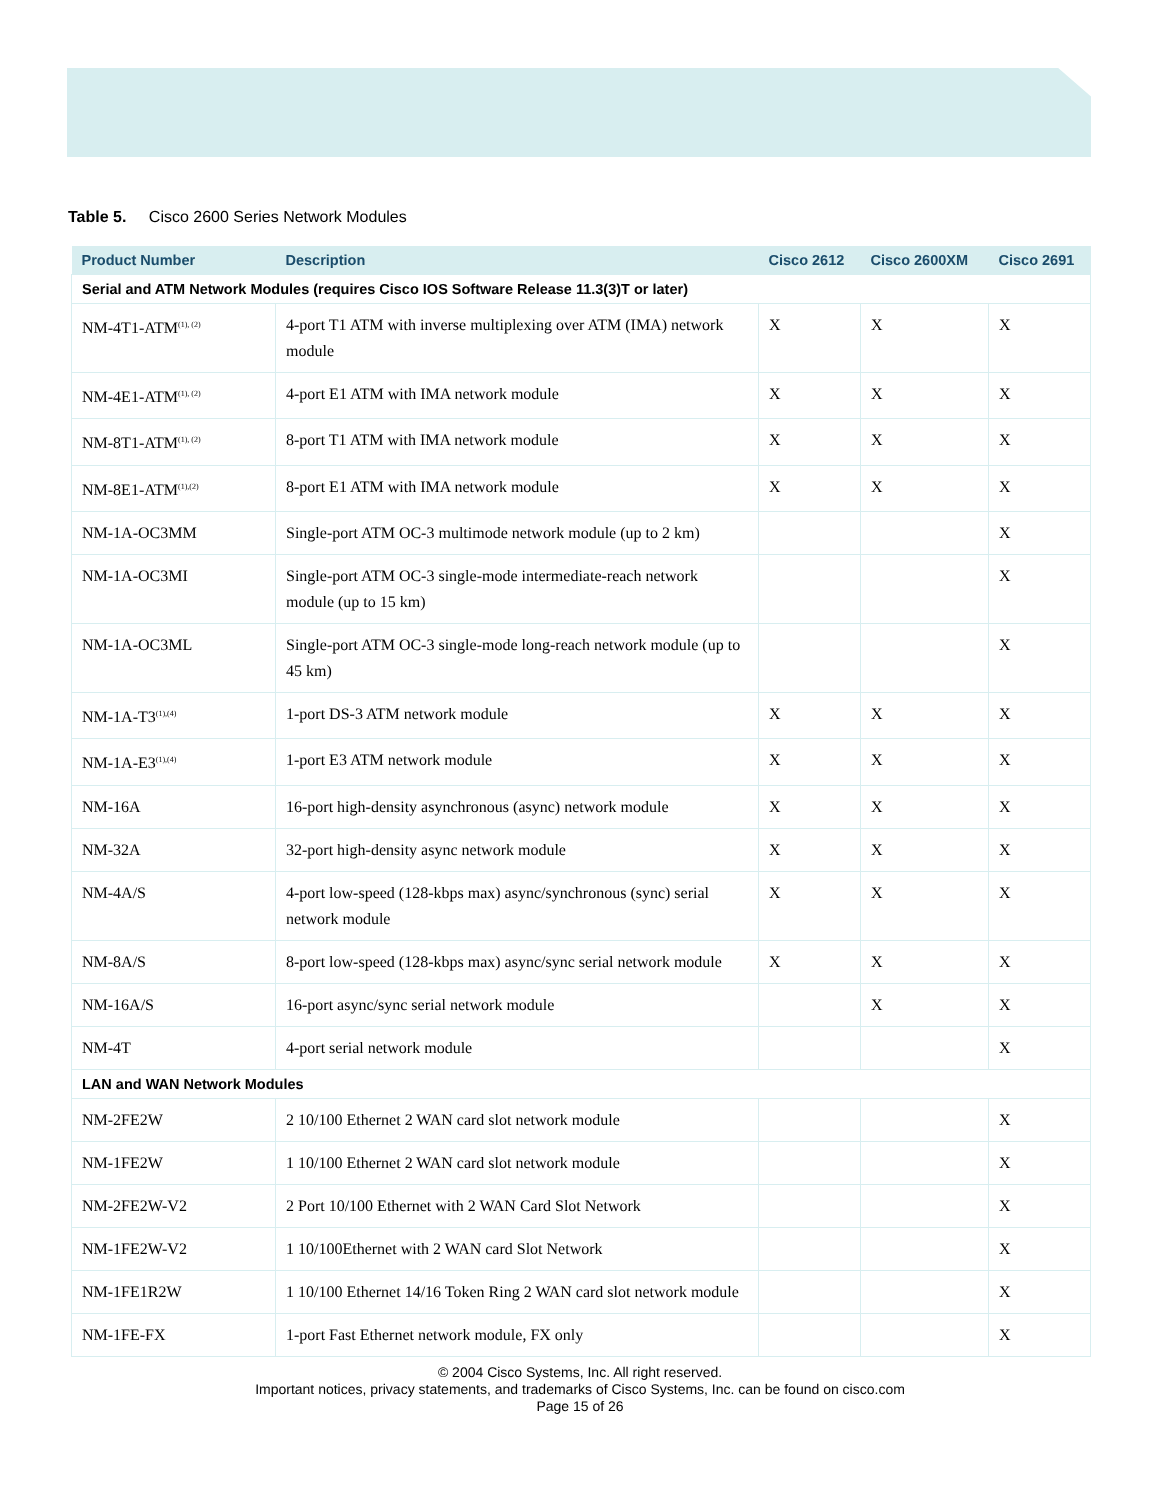Table 5. Cisco 2600 Series Network Modules
| Product Number | Description | Cisco 2612 | Cisco 2600XM | Cisco 2691 |
| --- | --- | --- | --- | --- |
| Serial and ATM Network Modules (requires Cisco IOS Software Release 11.3(3)T or later) | | | | |
| NM-4T1-ATM<sup>(1), (2)</sup> | 4-port T1 ATM with inverse multiplexing over ATM (IMA) network module | X | X | X |
| NM-4E1-ATM<sup>(1), (2)</sup> | 4-port E1 ATM with IMA network module | X | X | X |
| NM-8T1-ATM<sup>(1), (2)</sup> | 8-port T1 ATM with IMA network module | X | X | X |
| NM-8E1-ATM<sup>(1),(2)</sup> | 8-port E1 ATM with IMA network module | X | X | X |
| NM-1A-OC3MM | Single-port ATM OC-3 multimode network module (up to 2 km) | | | X |
| NM-1A-OC3MI | Single-port ATM OC-3 single-mode intermediate-reach network module (up to 15 km) | | | X |
| NM-1A-OC3ML | Single-port ATM OC-3 single-mode long-reach network module (up to 45 km) | | | X |
| NM-1A-T3<sup>(1),(4)</sup> | 1-port DS-3 ATM network module | X | X | X |
| NM-1A-E3<sup>(1),(4)</sup> | 1-port E3 ATM network module | X | X | X |
| NM-16A | 16-port high-density asynchronous (async) network module | X | X | X |
| NM-32A | 32-port high-density async network module | X | X | X |
| NM-4A/S | 4-port low-speed (128-kbps max) async/synchronous (sync) serial network module | X | X | X |
| NM-8A/S | 8-port low-speed (128-kbps max) async/sync serial network module | X | X | X |
| NM-16A/S | 16-port async/sync serial network module | | X | X |
| NM-4T | 4-port serial network module | | | X |
| LAN and WAN Network Modules | | | | |
| NM-2FE2W | 2 10/100 Ethernet 2 WAN card slot network module | | | X |
| NM-1FE2W | 1 10/100 Ethernet 2 WAN card slot network module | | | X |
| NM-2FE2W-V2 | 2 Port 10/100 Ethernet with 2 WAN Card Slot Network | | | X |
| NM-1FE2W-V2 | 1 10/100Ethernet with 2 WAN card Slot Network | | | X |
| NM-1FE1R2W | 1 10/100 Ethernet 14/16 Token Ring 2 WAN card slot network module | | | X |
| NM-1FE-FX | 1-port Fast Ethernet network module, FX only | | | X |
© 2004 Cisco Systems, Inc. All right reserved.
Important notices, privacy statements, and trademarks of Cisco Systems, Inc. can be found on cisco.com
Page 15 of 26